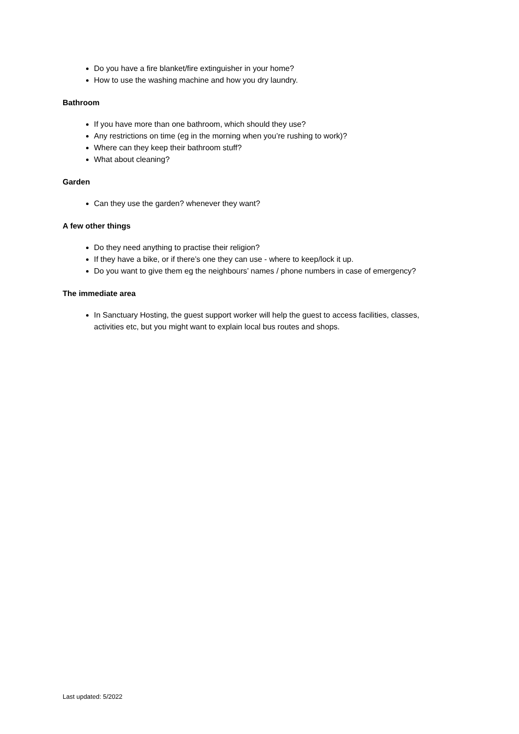Do you have a fire blanket/fire extinguisher in your home?
How to use the washing machine and how you dry laundry.
Bathroom
If you have more than one bathroom, which should they use?
Any restrictions on time (eg in the morning when you’re rushing to work)?
Where can they keep their bathroom stuff?
What about cleaning?
Garden
Can they use the garden? whenever they want?
A few other things
Do they need anything to practise their religion?
If they have a bike, or if there’s one they can use - where to keep/lock it up.
Do you want to give them eg the neighbours’ names / phone numbers in case of emergency?
The immediate area
In Sanctuary Hosting, the guest support worker will help the guest to access facilities, classes, activities etc, but you might want to explain local bus routes and shops.
Last updated: 5/2022